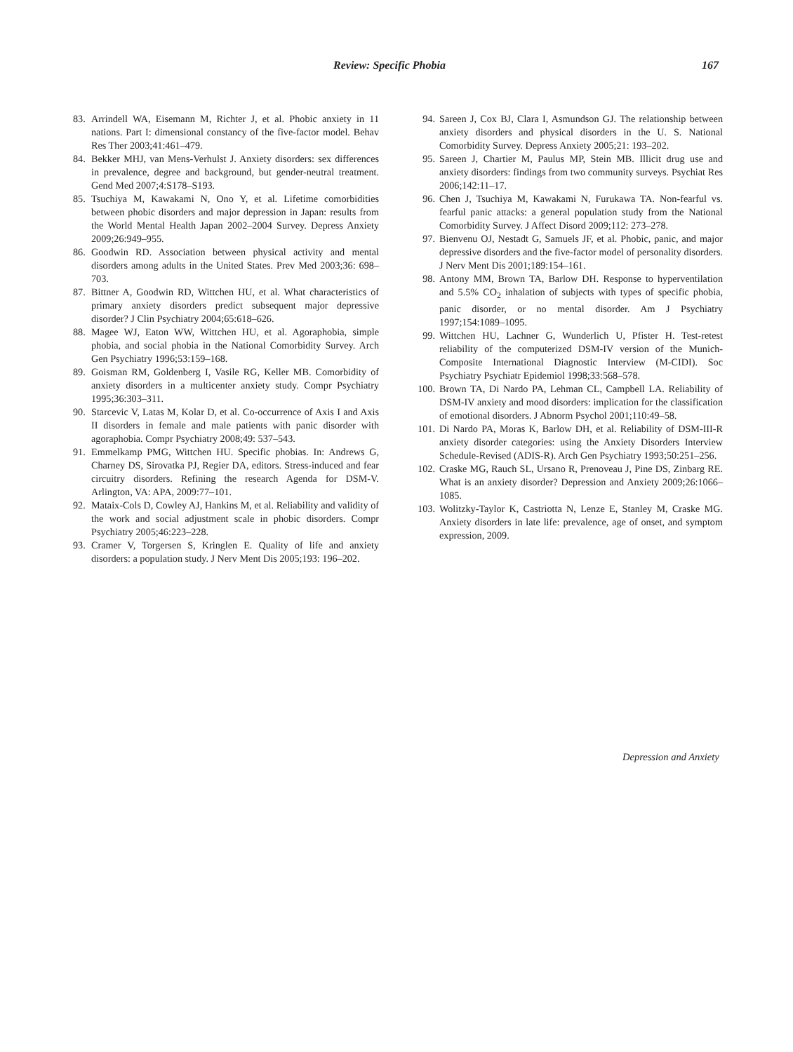Review: Specific Phobia 167
83. Arrindell WA, Eisemann M, Richter J, et al. Phobic anxiety in 11 nations. Part I: dimensional constancy of the five-factor model. Behav Res Ther 2003;41:461–479.
84. Bekker MHJ, van Mens-Verhulst J. Anxiety disorders: sex differences in prevalence, degree and background, but gender-neutral treatment. Gend Med 2007;4:S178–S193.
85. Tsuchiya M, Kawakami N, Ono Y, et al. Lifetime comorbidities between phobic disorders and major depression in Japan: results from the World Mental Health Japan 2002–2004 Survey. Depress Anxiety 2009;26:949–955.
86. Goodwin RD. Association between physical activity and mental disorders among adults in the United States. Prev Med 2003;36: 698–703.
87. Bittner A, Goodwin RD, Wittchen HU, et al. What characteristics of primary anxiety disorders predict subsequent major depressive disorder? J Clin Psychiatry 2004;65:618–626.
88. Magee WJ, Eaton WW, Wittchen HU, et al. Agoraphobia, simple phobia, and social phobia in the National Comorbidity Survey. Arch Gen Psychiatry 1996;53:159–168.
89. Goisman RM, Goldenberg I, Vasile RG, Keller MB. Comorbidity of anxiety disorders in a multicenter anxiety study. Compr Psychiatry 1995;36:303–311.
90. Starcevic V, Latas M, Kolar D, et al. Co-occurrence of Axis I and Axis II disorders in female and male patients with panic disorder with agoraphobia. Compr Psychiatry 2008;49: 537–543.
91. Emmelkamp PMG, Wittchen HU. Specific phobias. In: Andrews G, Charney DS, Sirovatka PJ, Regier DA, editors. Stress-induced and fear circuitry disorders. Refining the research Agenda for DSM-V. Arlington, VA: APA, 2009:77–101.
92. Mataix-Cols D, Cowley AJ, Hankins M, et al. Reliability and validity of the work and social adjustment scale in phobic disorders. Compr Psychiatry 2005;46:223–228.
93. Cramer V, Torgersen S, Kringlen E. Quality of life and anxiety disorders: a population study. J Nerv Ment Dis 2005;193: 196–202.
94. Sareen J, Cox BJ, Clara I, Asmundson GJ. The relationship between anxiety disorders and physical disorders in the U. S. National Comorbidity Survey. Depress Anxiety 2005;21: 193–202.
95. Sareen J, Chartier M, Paulus MP, Stein MB. Illicit drug use and anxiety disorders: findings from two community surveys. Psychiat Res 2006;142:11–17.
96. Chen J, Tsuchiya M, Kawakami N, Furukawa TA. Non-fearful vs. fearful panic attacks: a general population study from the National Comorbidity Survey. J Affect Disord 2009;112: 273–278.
97. Bienvenu OJ, Nestadt G, Samuels JF, et al. Phobic, panic, and major depressive disorders and the five-factor model of personality disorders. J Nerv Ment Dis 2001;189:154–161.
98. Antony MM, Brown TA, Barlow DH. Response to hyperventilation and 5.5% CO<sub>2</sub> inhalation of subjects with types of specific phobia, panic disorder, or no mental disorder. Am J Psychiatry 1997;154:1089–1095.
99. Wittchen HU, Lachner G, Wunderlich U, Pfister H. Test-retest reliability of the computerized DSM-IV version of the Munich-Composite International Diagnostic Interview (M-CIDI). Soc Psychiatry Psychiatr Epidemiol 1998;33:568–578.
100. Brown TA, Di Nardo PA, Lehman CL, Campbell LA. Reliability of DSM-IV anxiety and mood disorders: implication for the classification of emotional disorders. J Abnorm Psychol 2001;110:49–58.
101. Di Nardo PA, Moras K, Barlow DH, et al. Reliability of DSM-III-R anxiety disorder categories: using the Anxiety Disorders Interview Schedule-Revised (ADIS-R). Arch Gen Psychiatry 1993;50:251–256.
102. Craske MG, Rauch SL, Ursano R, Prenoveau J, Pine DS, Zinbarg RE. What is an anxiety disorder? Depression and Anxiety 2009;26:1066–1085.
103. Wolitzky-Taylor K, Castriotta N, Lenze E, Stanley M, Craske MG. Anxiety disorders in late life: prevalence, age of onset, and symptom expression, 2009.
Depression and Anxiety